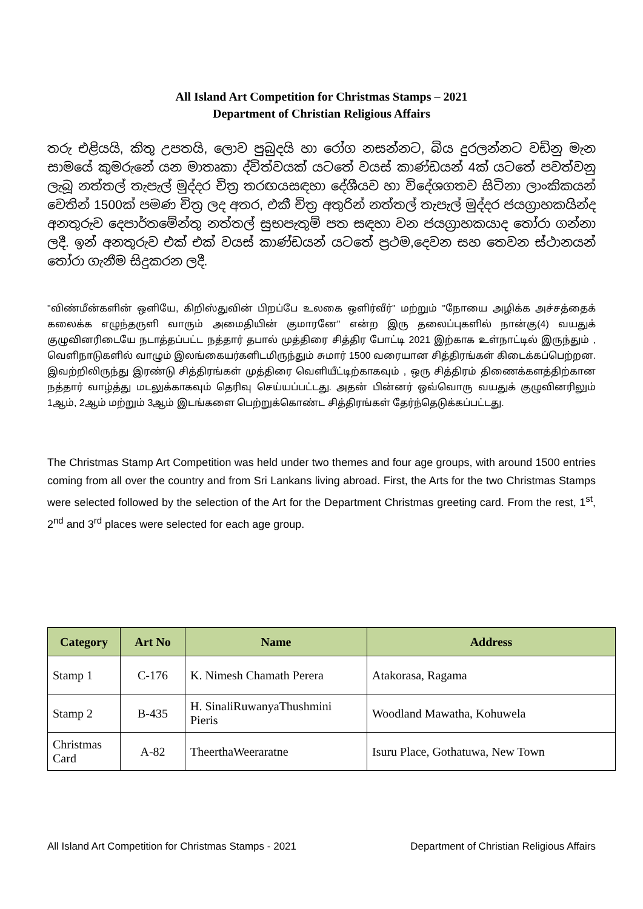All Island Art Competition for Christmas Stamps – 2021
Department of Christian Religious Affairs
තරු එළියයි, කිතු උපතයි, ලොව පුබුදයි හා රෝග නසන්නට, බිය දුරලන්නට වඩිනු මැන සාමයේ කුමරුනේ යන මාතෘකා ද්විත්වයක් යටතේ වයස් කාණ්ඩයන් 4ක් යටතේ පවත්වනු ලැබූ නත්තල් තැපැල් මුද්දර චිත්‍ර තරඟයසඳහා දේශීයව හා විදේශගතව සිටිනා ලාංකිකයන් වෙතින් 1500ක් පමණ චිත්‍ර ලද අතර, එකී චිත්‍ර අතුරින් නත්තල් තැපැල් මුද්දර ජයග්‍රාහකයින්ද අනතුරුව දෙපාර්තමේන්තු නත්තල් සුභපැතුම් පත සඳහා වන ජයග්‍රාහකයාද තෝරා ගන්නා ලදී. ඉන් අනතුරුව එක් එක් වයස් කාණ්ඩයන් යටතේ ප්‍රථම,දෙවන සහ තෙවන ස්ථානයන් තෝරා ගැනීම සිදුකරන ලදී.
"விண்மீன்களின் ஒளியே, கிறிஸ்துவின் பிறப்பே உலகை ஒளிர்வீர்" மற்றும் "நோயை அழிக்க அச்சத்தைக் கலைக்க எழுந்தருளி வாரும் அமைதியின் குமாரனே" என்ற இரு தலைப்புகளில் நான்கு(4) வயதுக் குழுவினரிடையே நடாத்தப்பட்ட நத்தார் தபால் முத்திரை சித்திர போட்டி 2021 இற்காக உள்நாட்டில் இருந்தும் , வெளிநாடுகளில் வாழும் இலங்கையர்களிடமிருந்தும் சுமார் 1500 வரையான சித்திரங்கள் கிடைக்கப்பெற்றன. இவற்றிலிருந்து இரண்டு சித்திரங்கள் முத்திரை வெளியீட்டிற்காகவும் , ஒரு சித்திரம் திணைக்களத்திற்கான நத்தார் வாழ்த்து மடலுக்காகவும் தெரிவு செய்யப்பட்டது. அதன் பின்னர் ஒவ்வொரு வயதுக் குழுவினரிலும் 1ஆம், 2ஆம் மற்றும் 3ஆம் இடங்களை பெற்றுக்கொண்ட சித்திரங்கள் தேர்ந்தெடுக்கப்பட்டது.
The Christmas Stamp Art Competition was held under two themes and four age groups, with around 1500 entries coming from all over the country and from Sri Lankans living abroad. First, the Arts for the two Christmas Stamps were selected followed by the selection of the Art for the Department Christmas greeting card. From the rest, 1<sup>st</sup>, 2<sup>nd</sup> and 3<sup>rd</sup> places were selected for each age group.
| Category | Art No | Name | Address |
| --- | --- | --- | --- |
| Stamp 1 | C-176 | K. Nimesh Chamath Perera | Atakorasa, Ragama |
| Stamp 2 | B-435 | H. SinaliRuwanyaThushmini Pieris | Woodland Mawatha, Kohuwela |
| Christmas Card | A-82 | TheerthaWeeraratne | Isuru Place, Gothatuwa, New Town |
All Island Art Competition for Christmas Stamps - 2021 Department of Christian Religious Affairs